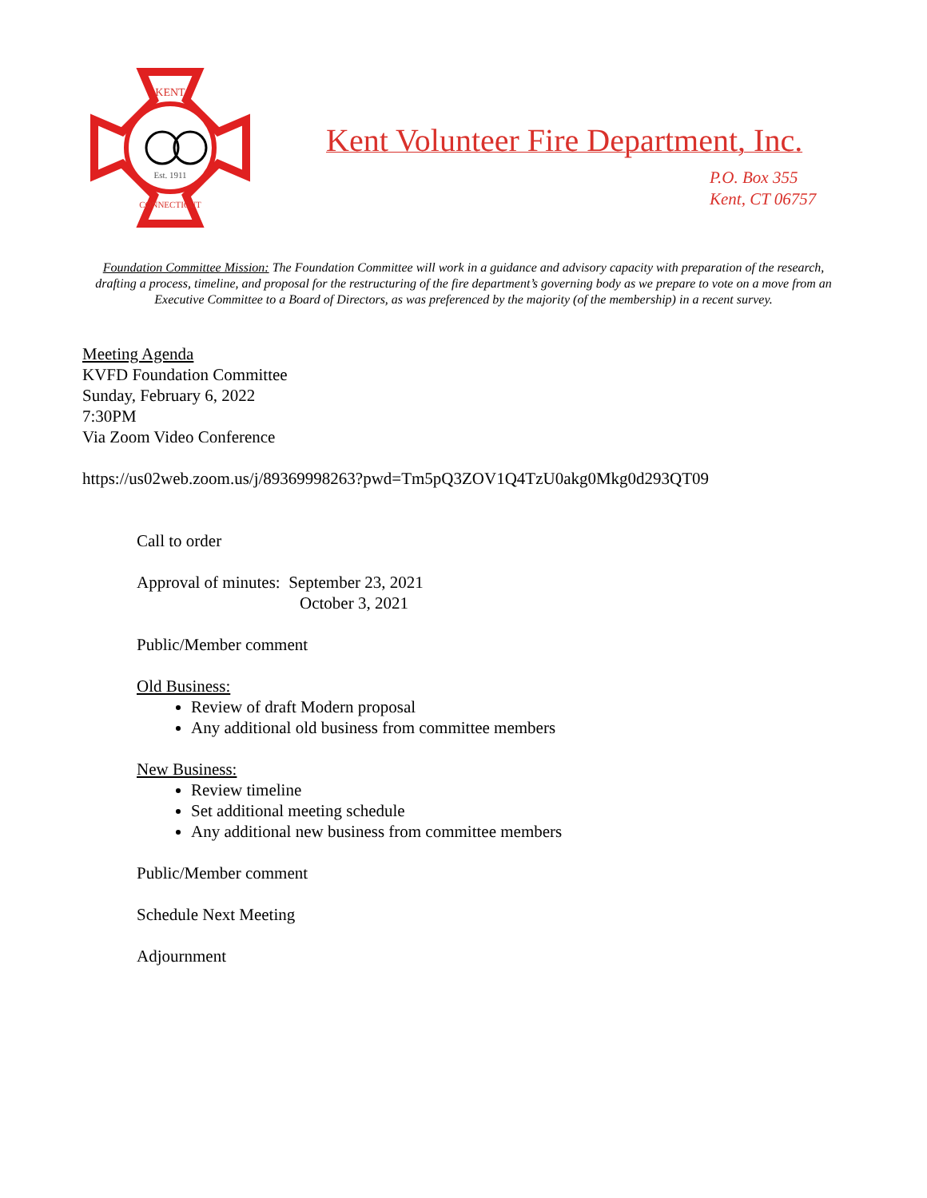KENT
Est. 1911
CONNECTICUT
Kent Volunteer Fire Department, Inc.
P.O. Box 355
Kent, CT 06757
Foundation Committee Mission: The Foundation Committee will work in a guidance and advisory capacity with preparation of the research, drafting a process, timeline, and proposal for the restructuring of the fire department’s governing body as we prepare to vote on a move from an Executive Committee to a Board of Directors, as was preferenced by the majority (of the membership) in a recent survey.
Meeting Agenda
KVFD Foundation Committee
Sunday, February 6, 2022
7:30PM
Via Zoom Video Conference
https://us02web.zoom.us/j/89369998263?pwd=Tm5pQ3ZOV1Q4TzU0akg0Mkg0d293QT09
Call to order
Approval of minutes: September 23, 2021
October 3, 2021
Public/Member comment
Old Business:
Review of draft Modern proposal
Any additional old business from committee members
New Business:
Review timeline
Set additional meeting schedule
Any additional new business from committee members
Public/Member comment
Schedule Next Meeting
Adjournment